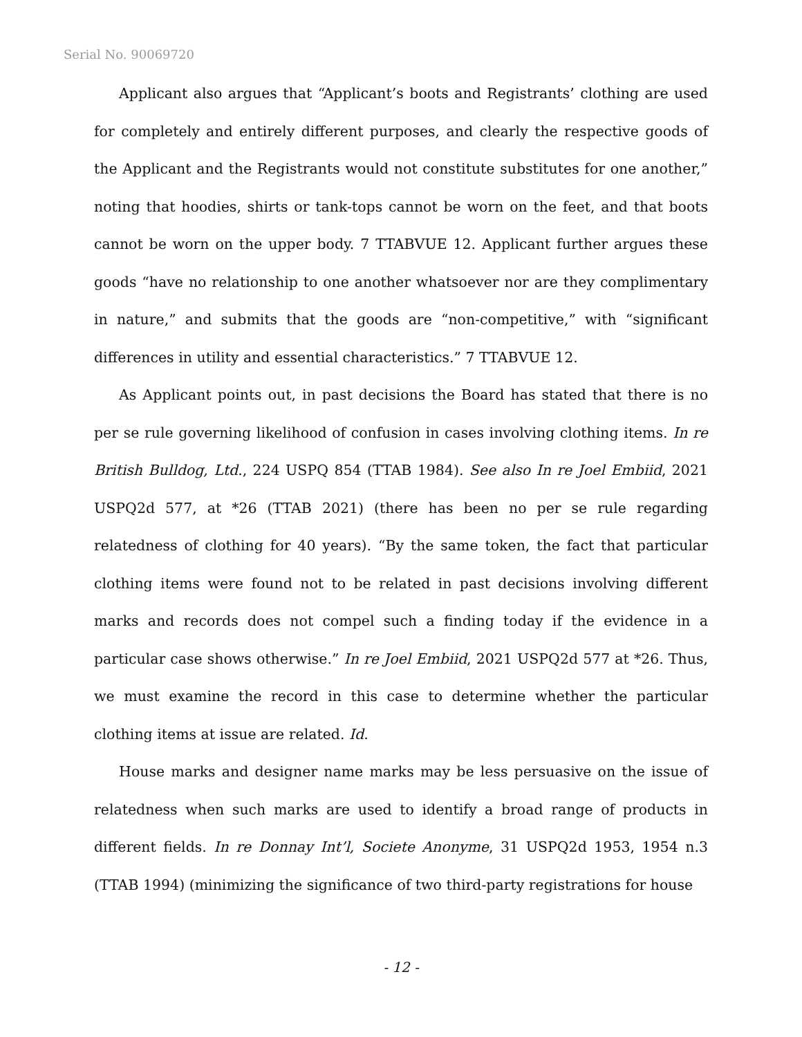Serial No. 90069720
Applicant also argues that “Applicant’s boots and Registrants’ clothing are used for completely and entirely different purposes, and clearly the respective goods of the Applicant and the Registrants would not constitute substitutes for one another,” noting that hoodies, shirts or tank-tops cannot be worn on the feet, and that boots cannot be worn on the upper body. 7 TTABVUE 12. Applicant further argues these goods “have no relationship to one another whatsoever nor are they complimentary in nature,” and submits that the goods are “non-competitive,” with “significant differences in utility and essential characteristics.” 7 TTABVUE 12.
As Applicant points out, in past decisions the Board has stated that there is no per se rule governing likelihood of confusion in cases involving clothing items. In re British Bulldog, Ltd., 224 USPQ 854 (TTAB 1984). See also In re Joel Embiid, 2021 USPQ2d 577, at *26 (TTAB 2021) (there has been no per se rule regarding relatedness of clothing for 40 years). “By the same token, the fact that particular clothing items were found not to be related in past decisions involving different marks and records does not compel such a finding today if the evidence in a particular case shows otherwise.” In re Joel Embiid, 2021 USPQ2d 577 at *26. Thus, we must examine the record in this case to determine whether the particular clothing items at issue are related. Id.
House marks and designer name marks may be less persuasive on the issue of relatedness when such marks are used to identify a broad range of products in different fields. In re Donnay Int’l, Societe Anonyme, 31 USPQ2d 1953, 1954 n.3 (TTAB 1994) (minimizing the significance of two third-party registrations for house
- 12 -